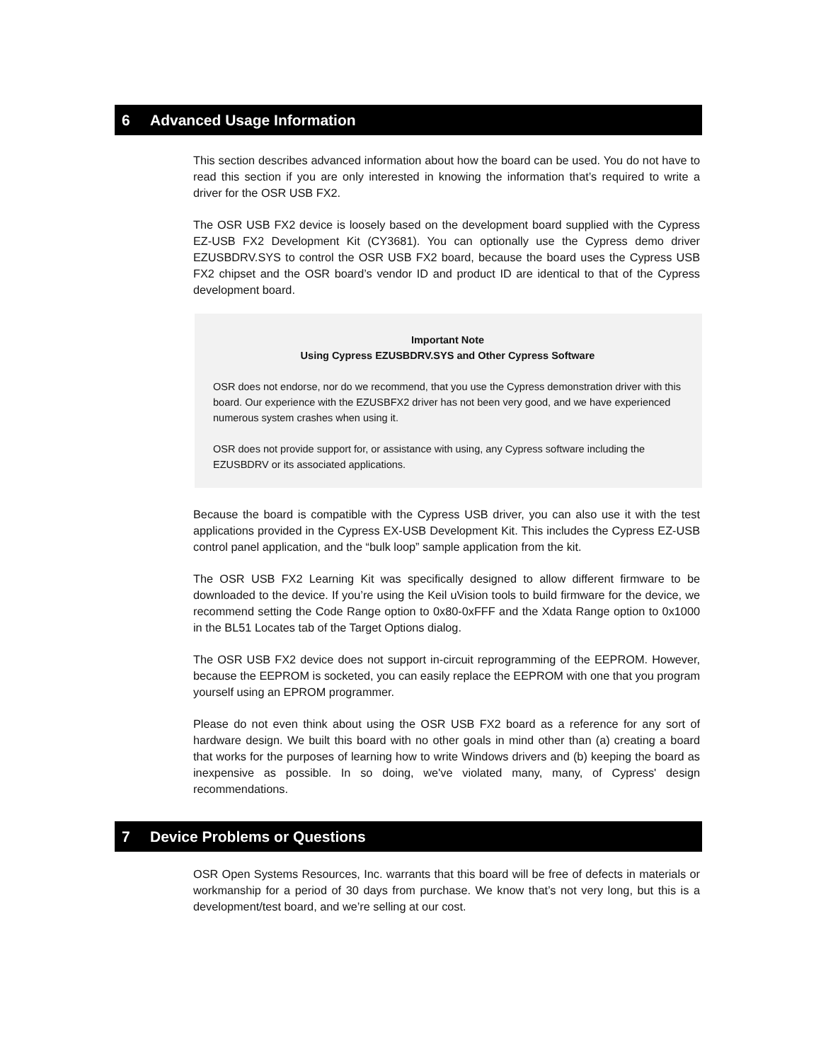6 Advanced Usage Information
This section describes advanced information about how the board can be used. You do not have to read this section if you are only interested in knowing the information that’s required to write a driver for the OSR USB FX2.
The OSR USB FX2 device is loosely based on the development board supplied with the Cypress EZ-USB FX2 Development Kit (CY3681). You can optionally use the Cypress demo driver EZUSBDRV.SYS to control the OSR USB FX2 board, because the board uses the Cypress USB FX2 chipset and the OSR board’s vendor ID and product ID are identical to that of the Cypress development board.
Important Note
Using Cypress EZUSBDRV.SYS and Other Cypress Software
OSR does not endorse, nor do we recommend, that you use the Cypress demonstration driver with this board. Our experience with the EZUSBFX2 driver has not been very good, and we have experienced numerous system crashes when using it.
OSR does not provide support for, or assistance with using, any Cypress software including the EZUSBDRV or its associated applications.
Because the board is compatible with the Cypress USB driver, you can also use it with the test applications provided in the Cypress EX-USB Development Kit. This includes the Cypress EZ-USB control panel application, and the “bulk loop” sample application from the kit.
The OSR USB FX2 Learning Kit was specifically designed to allow different firmware to be downloaded to the device. If you’re using the Keil uVision tools to build firmware for the device, we recommend setting the Code Range option to 0x80-0xFFF and the Xdata Range option to 0x1000 in the BL51 Locates tab of the Target Options dialog.
The OSR USB FX2 device does not support in-circuit reprogramming of the EEPROM. However, because the EEPROM is socketed, you can easily replace the EEPROM with one that you program yourself using an EPROM programmer.
Please do not even think about using the OSR USB FX2 board as a reference for any sort of hardware design. We built this board with no other goals in mind other than (a) creating a board that works for the purposes of learning how to write Windows drivers and (b) keeping the board as inexpensive as possible. In so doing, we've violated many, many, of Cypress' design recommendations.
7 Device Problems or Questions
OSR Open Systems Resources, Inc. warrants that this board will be free of defects in materials or workmanship for a period of 30 days from purchase. We know that’s not very long, but this is a development/test board, and we’re selling at our cost.